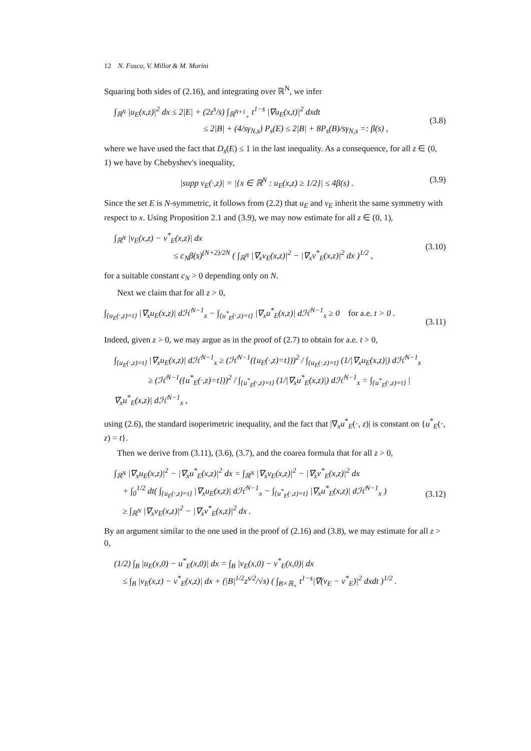12 N. Fusco, V. Millot & M. Morini
Squaring both sides of (2.16), and integrating over ℝ<sup>N</sup>, we infer
∫<sub>ℝ<sup>N</sup></sub> |u<sub>E</sub>(x,z)|<sup>2</sup> dx ≤ 2|E| + (2z<sup>s</sup>/s) ∫<sub>ℝ<sup>N+1</sup><sub>+</sub></sub> t<sup>1−s</sup> |∇u<sub>E</sub>(x,t)|<sup>2</sup> dxdt
≤ 2|B| + (4/sγ<sub>N,s</sub>) P<sub>s</sub>(E) ≤ 2|B| + 8P<sub>s</sub>(B)/sγ<sub>N,s</sub> =: β(s) ,
(3.8)
where we have used the fact that D<sub>s</sub>(E) ≤ 1 in the last inequality. As a consequence, for all z ∈ (0, 1) we have by Chebyshev's inequality,
|supp v<sub>E</sub>(·,z)| = |{x ∈ ℝ<sup>N</sup> : u<sub>E</sub>(x,z) ≥ 1/2}| ≤ 4β(s) .
(3.9)
Since the set E is N-symmetric, it follows from (2.2) that u<sub>E</sub> and v<sub>E</sub> inherit the same symmetry with respect to x. Using Proposition 2.1 and (3.9), we may now estimate for all z ∈ (0, 1),
∫<sub>ℝ<sup>N</sup></sub> |v<sub>E</sub>(x,z) − v<sup>*</sup><sub>E</sub>(x,z)| dx
≤ c<sub>N</sub>β(s)<sup>(N+2)/2N</sup> ( ∫<sub>ℝ<sup>N</sup></sub> |∇<sub>x</sub>v<sub>E</sub>(x,z)|<sup>2</sup> − |∇<sub>x</sub>v<sup>*</sup><sub>E</sub>(x,z)|<sup>2</sup> dx )<sup>1/2</sup> ,
(3.10)
for a suitable constant c<sub>N</sub> > 0 depending only on N.
Next we claim that for all z > 0,
∫<sub>{u<sub>E</sub>(·,z)=t}</sub> |∇<sub>x</sub>u<sub>E</sub>(x,z)| dℋ<sup>N−1</sup><sub>x</sub> − ∫<sub>{u<sup>*</sup><sub>E</sub>(·,z)=t}</sub> |∇<sub>x</sub>u<sup>*</sup><sub>E</sub>(x,z)| dℋ<sup>N−1</sup><sub>x</sub> ≥ 0 for a.e. t > 0 .
(3.11)
Indeed, given z > 0, we may argue as in the proof of (2.7) to obtain for a.e. t > 0,
∫<sub>{u<sub>E</sub>(·,z)=t}</sub> |∇<sub>x</sub>u<sub>E</sub>(x,z)| dℋ<sup>N−1</sup><sub>x</sub> ≥ (ℋ<sup>N−1</sup>({u<sub>E</sub>(·,z)=t}))<sup>2</sup> / ∫<sub>{u<sub>E</sub>(·,z)=t}</sub> (1/|∇<sub>x</sub>u<sub>E</sub>(x,z)|) dℋ<sup>N−1</sup><sub>x</sub>
≥ (ℋ<sup>N−1</sup>({u<sup>*</sup><sub>E</sub>(·,z)=t}))<sup>2</sup> / ∫<sub>{u<sup>*</sup><sub>E</sub>(·,z)=t}</sub> (1/|∇<sub>x</sub>u<sup>*</sup><sub>E</sub>(x,z)|) dℋ<sup>N−1</sup><sub>x</sub> = ∫<sub>{u<sup>*</sup><sub>E</sub>(·,z)=t}</sub> |∇<sub>x</sub>u<sup>*</sup><sub>E</sub>(x,z)| dℋ<sup>N−1</sup><sub>x</sub> ,
using (2.6), the standard isoperimetric inequality, and the fact that |∇<sub>x</sub>u<sup>*</sup><sub>E</sub>(·, z)| is constant on {u<sup>*</sup><sub>E</sub>(·, z) = t}.
Then we derive from (3.11), (3.6), (3.7), and the coarea formula that for all z > 0,
∫<sub>ℝ<sup>N</sup></sub> |∇<sub>x</sub>u<sub>E</sub>(x,z)|<sup>2</sup> − |∇<sub>x</sub>u<sup>*</sup><sub>E</sub>(x,z)|<sup>2</sup> dx = ∫<sub>ℝ<sup>N</sup></sub> |∇<sub>x</sub>v<sub>E</sub>(x,z)|<sup>2</sup> − |∇<sub>x</sub>v<sup>*</sup><sub>E</sub>(x,z)|<sup>2</sup> dx
+ ∫<sub>0</sub><sup>1/2</sup> dt( ∫<sub>{u<sub>E</sub>(·,z)=t}</sub> |∇<sub>x</sub>u<sub>E</sub>(x,z)| dℋ<sup>N−1</sup><sub>x</sub> − ∫<sub>{u<sup>*</sup><sub>E</sub>(·,z)=t}</sub> |∇<sub>x</sub>u<sup>*</sup><sub>E</sub>(x,z)| dℋ<sup>N−1</sup><sub>x</sub> )
≥ ∫<sub>ℝ<sup>N</sup></sub> |∇<sub>x</sub>v<sub>E</sub>(x,z)|<sup>2</sup> − |∇<sub>x</sub>v<sup>*</sup><sub>E</sub>(x,z)|<sup>2</sup> dx .
(3.12)
By an argument similar to the one used in the proof of (2.16) and (3.8), we may estimate for all z > 0,
(1/2) ∫<sub>B</sub> |u<sub>E</sub>(x,0) − u<sup>*</sup><sub>E</sub>(x,0)| dx = ∫<sub>B</sub> |v<sub>E</sub>(x,0) − v<sup>*</sup><sub>E</sub>(x,0)| dx
≤ ∫<sub>B</sub> |v<sub>E</sub>(x,z) − v<sup>*</sup><sub>E</sub>(x,z)| dx + (|B|<sup>1/2</sup>z<sup>s/2</sup>/√s) ( ∫<sub>B×ℝ<sub>+</sub></sub> t<sup>1−s</sup>|∇(v<sub>E</sub> − v<sup>*</sup><sub>E</sub>)|<sup>2</sup> dxdt )<sup>1/2</sup> .